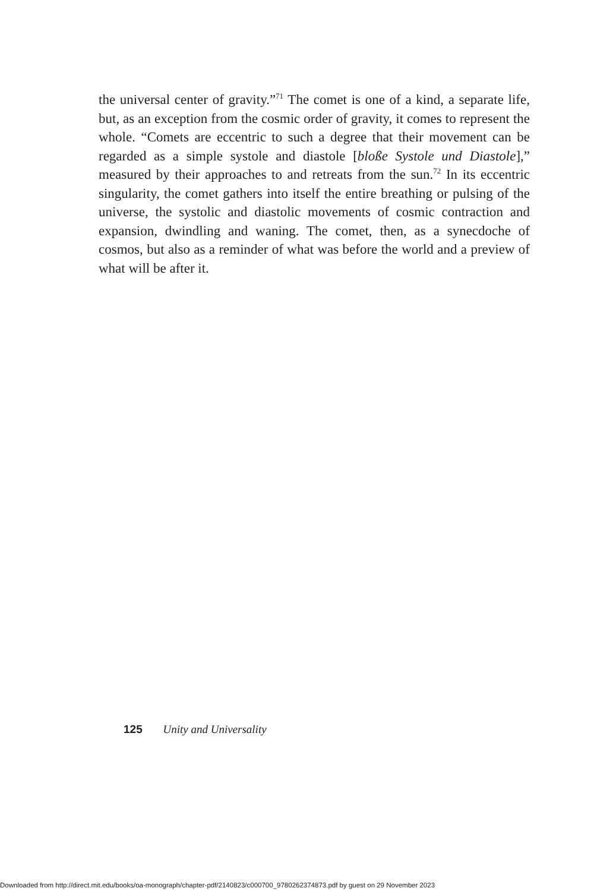the universal center of gravity.”<sup>71</sup> The comet is one of a kind, a separate life, but, as an exception from the cosmic order of gravity, it comes to represent the whole. “Comets are eccentric to such a degree that their movement can be regarded as a simple systole and diastole [bloße Systole und Diastole],” measured by their approaches to and retreats from the sun.<sup>72</sup> In its eccentric singularity, the comet gathers into itself the entire breathing or pulsing of the universe, the systolic and diastolic movements of cosmic contraction and expansion, dwindling and waning. The comet, then, as a synecdoche of cosmos, but also as a reminder of what was before the world and a preview of what will be after it.
125 Unity and Universality
Downloaded from http://direct.mit.edu/books/oa-monograph/chapter-pdf/2140823/c000700_9780262374873.pdf by guest on 29 November 2023